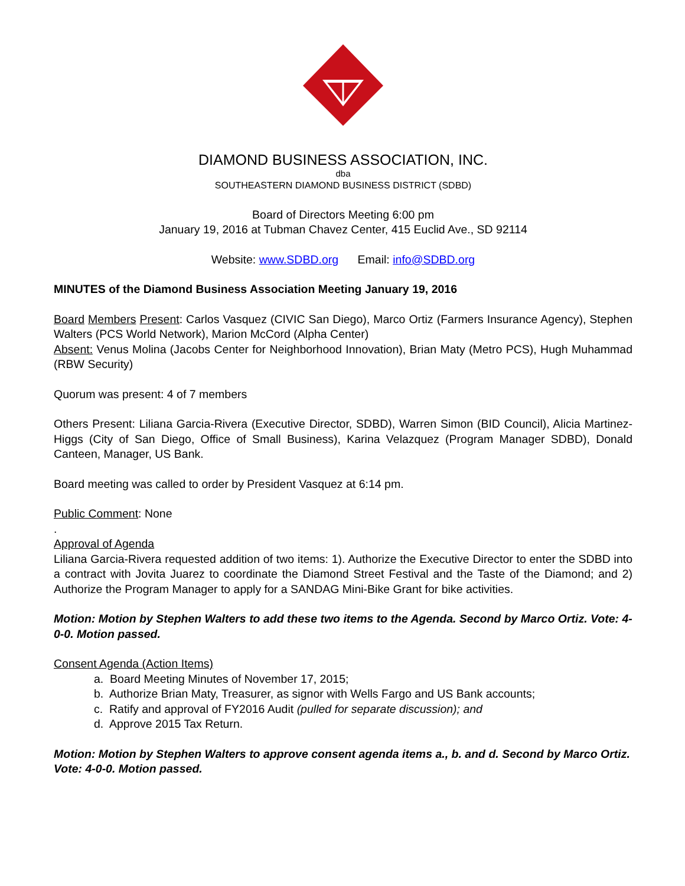DIAMOND BUSINESS ASSOCIATION, INC.
dba
SOUTHEASTERN DIAMOND BUSINESS DISTRICT (SDBD)
Board of Directors Meeting 6:00 pm
January 19, 2016 at Tubman Chavez Center, 415 Euclid Ave., SD 92114
Website: www.SDBD.org Email: info@SDBD.org
MINUTES of the Diamond Business Association Meeting January 19, 2016
Board Members Present: Carlos Vasquez (CIVIC San Diego), Marco Ortiz (Farmers Insurance Agency), Stephen Walters (PCS World Network), Marion McCord (Alpha Center)
Absent: Venus Molina (Jacobs Center for Neighborhood Innovation), Brian Maty (Metro PCS), Hugh Muhammad (RBW Security)
Quorum was present: 4 of 7 members
Others Present: Liliana Garcia-Rivera (Executive Director, SDBD), Warren Simon (BID Council), Alicia Martinez-Higgs (City of San Diego, Office of Small Business), Karina Velazquez (Program Manager SDBD), Donald Canteen, Manager, US Bank.
Board meeting was called to order by President Vasquez at 6:14 pm.
Public Comment: None
.
Approval of Agenda
Liliana Garcia-Rivera requested addition of two items: 1). Authorize the Executive Director to enter the SDBD into a contract with Jovita Juarez to coordinate the Diamond Street Festival and the Taste of the Diamond; and 2) Authorize the Program Manager to apply for a SANDAG Mini-Bike Grant for bike activities.
Motion: Motion by Stephen Walters to add these two items to the Agenda. Second by Marco Ortiz. Vote: 4-0-0. Motion passed.
Consent Agenda (Action Items)
a. Board Meeting Minutes of November 17, 2015;
b. Authorize Brian Maty, Treasurer, as signor with Wells Fargo and US Bank accounts;
c. Ratify and approval of FY2016 Audit (pulled for separate discussion); and
d. Approve 2015 Tax Return.
Motion: Motion by Stephen Walters to approve consent agenda items a., b. and d. Second by Marco Ortiz. Vote: 4-0-0. Motion passed.